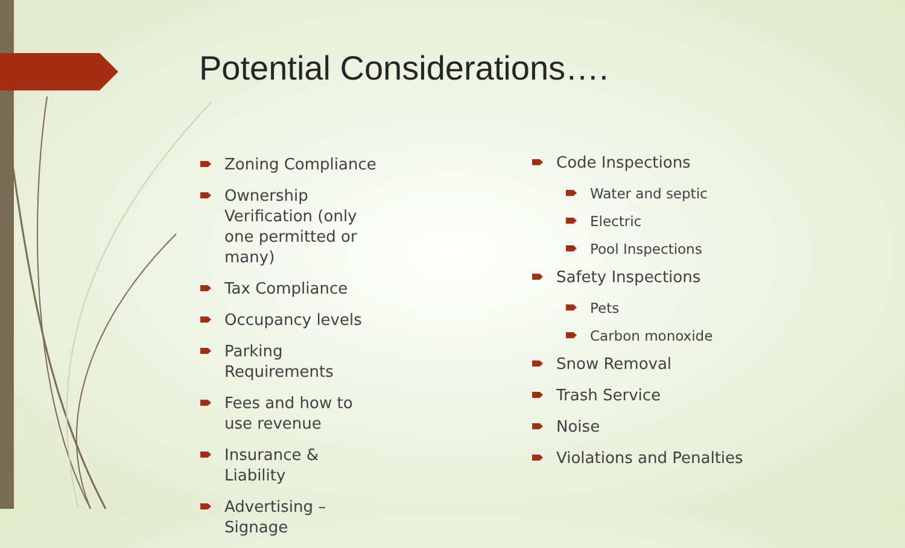Potential Considerations….
Zoning Compliance
Ownership Verification (only one permitted or many)
Tax Compliance
Occupancy levels
Parking Requirements
Fees and how to use revenue
Insurance & Liability
Advertising – Signage
Code Inspections
Water and septic
Electric
Pool Inspections
Safety Inspections
Pets
Carbon monoxide
Snow Removal
Trash Service
Noise
Violations and Penalties